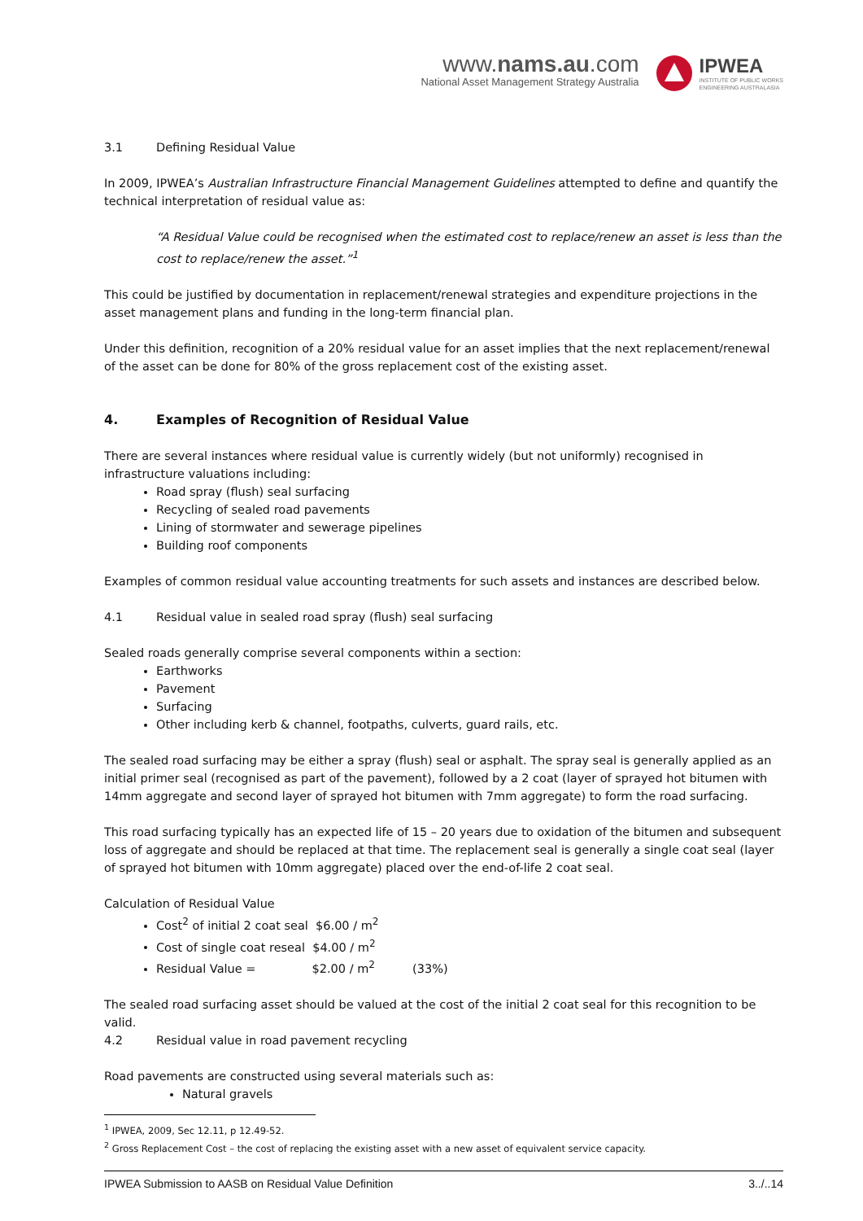www.nams.au.com
National Asset Management Strategy Australia
IPWEA
INSTITUTE OF PUBLIC WORKS
ENGINEERING AUSTRALASIA
3.1 Defining Residual Value
In 2009, IPWEA’s Australian Infrastructure Financial Management Guidelines attempted to define and quantify the technical interpretation of residual value as:
“A Residual Value could be recognised when the estimated cost to replace/renew an asset is less than the cost to replace/renew the asset.”<sup>1</sup>
This could be justified by documentation in replacement/renewal strategies and expenditure projections in the asset management plans and funding in the long-term financial plan.
Under this definition, recognition of a 20% residual value for an asset implies that the next replacement/renewal of the asset can be done for 80% of the gross replacement cost of the existing asset.
4. Examples of Recognition of Residual Value
There are several instances where residual value is currently widely (but not uniformly) recognised in infrastructure valuations including:
Road spray (flush) seal surfacing
Recycling of sealed road pavements
Lining of stormwater and sewerage pipelines
Building roof components
Examples of common residual value accounting treatments for such assets and instances are described below.
4.1 Residual value in sealed road spray (flush) seal surfacing
Sealed roads generally comprise several components within a section:
Earthworks
Pavement
Surfacing
Other including kerb & channel, footpaths, culverts, guard rails, etc.
The sealed road surfacing may be either a spray (flush) seal or asphalt. The spray seal is generally applied as an initial primer seal (recognised as part of the pavement), followed by a 2 coat (layer of sprayed hot bitumen with 14mm aggregate and second layer of sprayed hot bitumen with 7mm aggregate) to form the road surfacing.
This road surfacing typically has an expected life of 15 – 20 years due to oxidation of the bitumen and subsequent loss of aggregate and should be replaced at that time. The replacement seal is generally a single coat seal (layer of sprayed hot bitumen with 10mm aggregate) placed over the end-of-life 2 coat seal.
Calculation of Residual Value
Cost<sup>2</sup> of initial 2 coat seal $6.00 / m<sup>2</sup>
Cost of single coat reseal $4.00 / m<sup>2</sup>
Residual Value = $2.00 / m<sup>2</sup> (33%)
The sealed road surfacing asset should be valued at the cost of the initial 2 coat seal for this recognition to be valid.
4.2 Residual value in road pavement recycling
Road pavements are constructed using several materials such as:
Natural gravels
<sup>1</sup> IPWEA, 2009, Sec 12.11, p 12.49-52.
<sup>2</sup> Gross Replacement Cost – the cost of replacing the existing asset with a new asset of equivalent service capacity.
IPWEA Submission to AASB on Residual Value Definition 3../..14